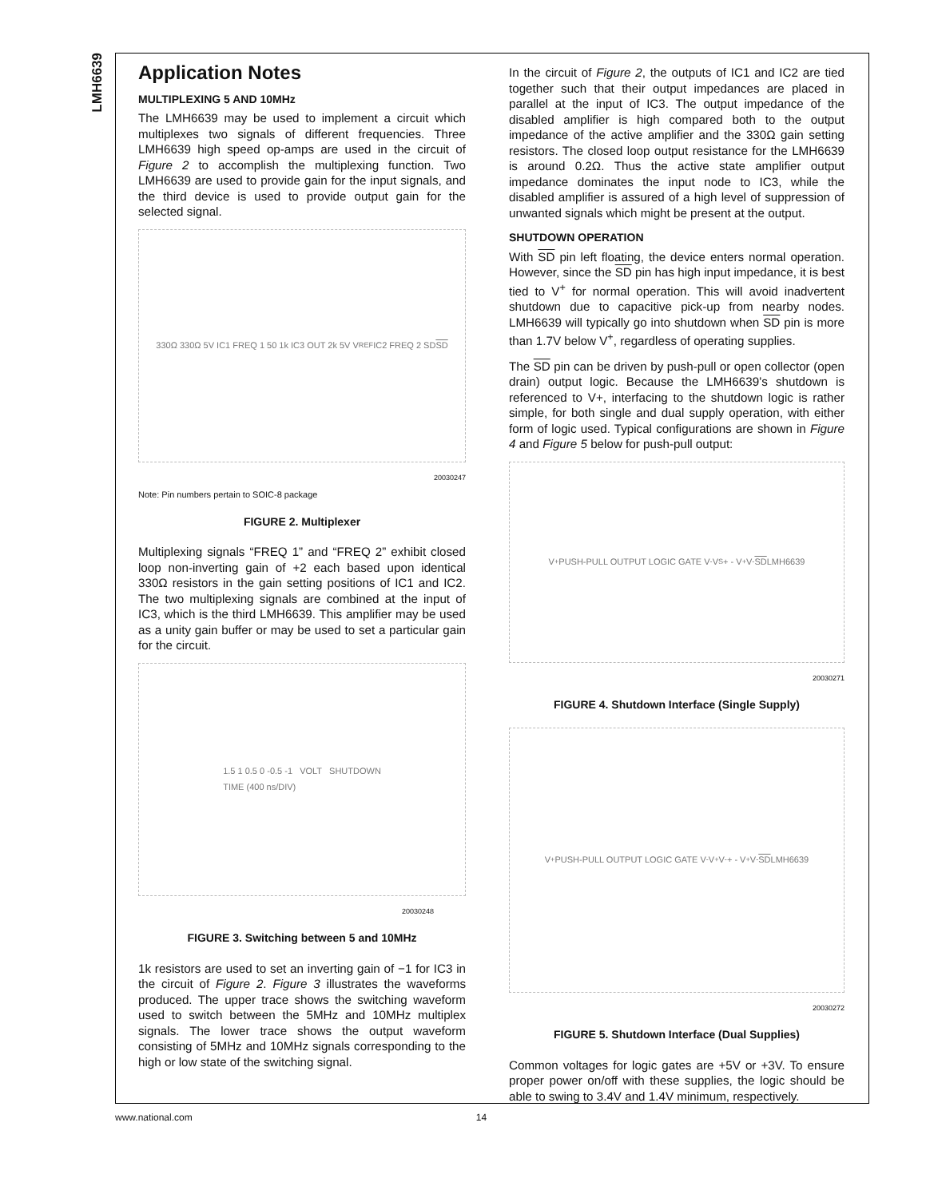LMH6639
Application Notes
MULTIPLEXING 5 AND 10MHz
The LMH6639 may be used to implement a circuit which multiplexes two signals of different frequencies. Three LMH6639 high speed op-amps are used in the circuit of Figure 2 to accomplish the multiplexing function. Two LMH6639 are used to provide gain for the input signals, and the third device is used to provide output gain for the selected signal.
330Ω 330Ω 5V IC1 FREQ 1 50 1k IC3 OUT 2k 5V V<sub>REF</sub> IC2 FREQ 2 SD SD
20030247
Note: Pin numbers pertain to SOIC-8 package
FIGURE 2. Multiplexer
Multiplexing signals “FREQ 1” and “FREQ 2” exhibit closed loop non-inverting gain of +2 each based upon identical 330Ω resistors in the gain setting positions of IC1 and IC2. The two multiplexing signals are combined at the input of IC3, which is the third LMH6639. This amplifier may be used as a unity gain buffer or may be used to set a particular gain for the circuit.
1.5 1 0.5 0 -0.5 -1 VOLT SHUTDOWN
TIME (400 ns/DIV)
20030248
FIGURE 3. Switching between 5 and 10MHz
1k resistors are used to set an inverting gain of −1 for IC3 in the circuit of Figure 2. Figure 3 illustrates the waveforms produced. The upper trace shows the switching waveform used to switch between the 5MHz and 10MHz multiplex signals. The lower trace shows the output waveform consisting of 5MHz and 10MHz signals corresponding to the high or low state of the switching signal.
In the circuit of Figure 2, the outputs of IC1 and IC2 are tied together such that their output impedances are placed in parallel at the input of IC3. The output impedance of the disabled amplifier is high compared both to the output impedance of the active amplifier and the 330Ω gain setting resistors. The closed loop output resistance for the LMH6639 is around 0.2Ω. Thus the active state amplifier output impedance dominates the input node to IC3, while the disabled amplifier is assured of a high level of suppression of unwanted signals which might be present at the output.
SHUTDOWN OPERATION
With SD pin left floating, the device enters normal operation. However, since the SD pin has high input impedance, it is best tied to V<sup>+</sup> for normal operation. This will avoid inadvertent shutdown due to capacitive pick-up from nearby nodes. LMH6639 will typically go into shutdown when SD pin is more than 1.7V below V<sup>+</sup>, regardless of operating supplies.
The SD pin can be driven by push-pull or open collector (open drain) output logic. Because the LMH6639’s shutdown is referenced to V+, interfacing to the shutdown logic is rather simple, for both single and dual supply operation, with either form of logic used. Typical configurations are shown in Figure 4 and Figure 5 below for push-pull output:
V<sup>+</sup> PUSH-PULL OUTPUT LOGIC GATE V<sup>-</sup> V<sub>S</sub> + - V<sup>+</sup> V<sup>-</sup> SD LMH6639
20030271
FIGURE 4. Shutdown Interface (Single Supply)
V<sup>+</sup> PUSH-PULL OUTPUT LOGIC GATE V<sup>-</sup> V<sup>+</sup> V<sup>-</sup> + - V<sup>+</sup> V<sup>-</sup> SD LMH6639
20030272
FIGURE 5. Shutdown Interface (Dual Supplies)
Common voltages for logic gates are +5V or +3V. To ensure proper power on/off with these supplies, the logic should be able to swing to 3.4V and 1.4V minimum, respectively.
www.national.com 14